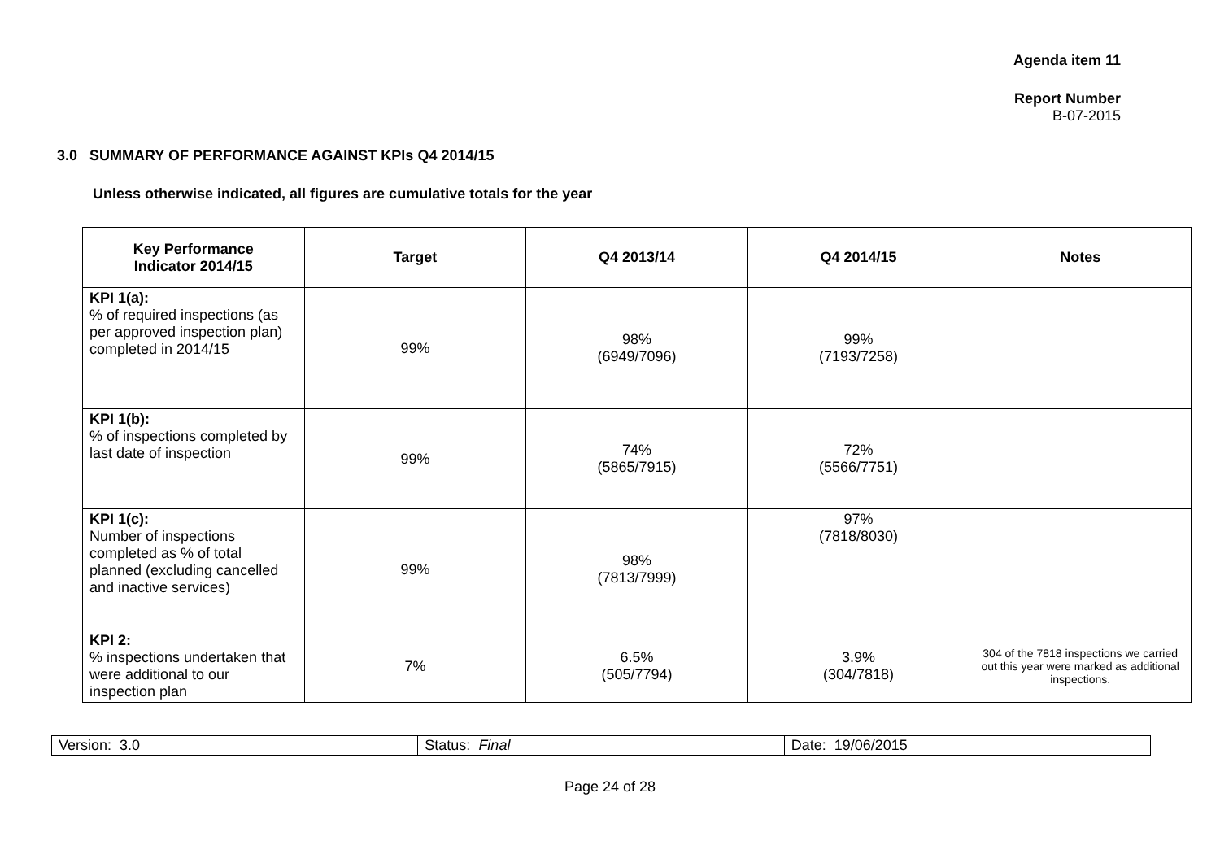Agenda item 11
Report Number
B-07-2015
3.0 SUMMARY OF PERFORMANCE AGAINST KPIs Q4 2014/15
Unless otherwise indicated, all figures are cumulative totals for the year
| Key Performance Indicator 2014/15 | Target | Q4 2013/14 | Q4 2014/15 | Notes |
| --- | --- | --- | --- | --- |
| KPI 1(a): % of required inspections (as per approved inspection plan) completed in 2014/15 | 99% | 98% (6949/7096) | 99% (7193/7258) | |
| KPI 1(b): % of inspections completed by last date of inspection | 99% | 74% (5865/7915) | 72% (5566/7751) | |
| KPI 1(c): Number of inspections completed as % of total planned (excluding cancelled and inactive services) | 99% | 98% (7813/7999) | 97% (7818/8030) | |
| KPI 2: % inspections undertaken that were additional to our inspection plan | 7% | 6.5% (505/7794) | 3.9% (304/7818) | 304 of the 7818 inspections we carried out this year were marked as additional inspections. |
| Version: 3.0 | Status: Final | Date: 19/06/2015 |
Page 24 of 28